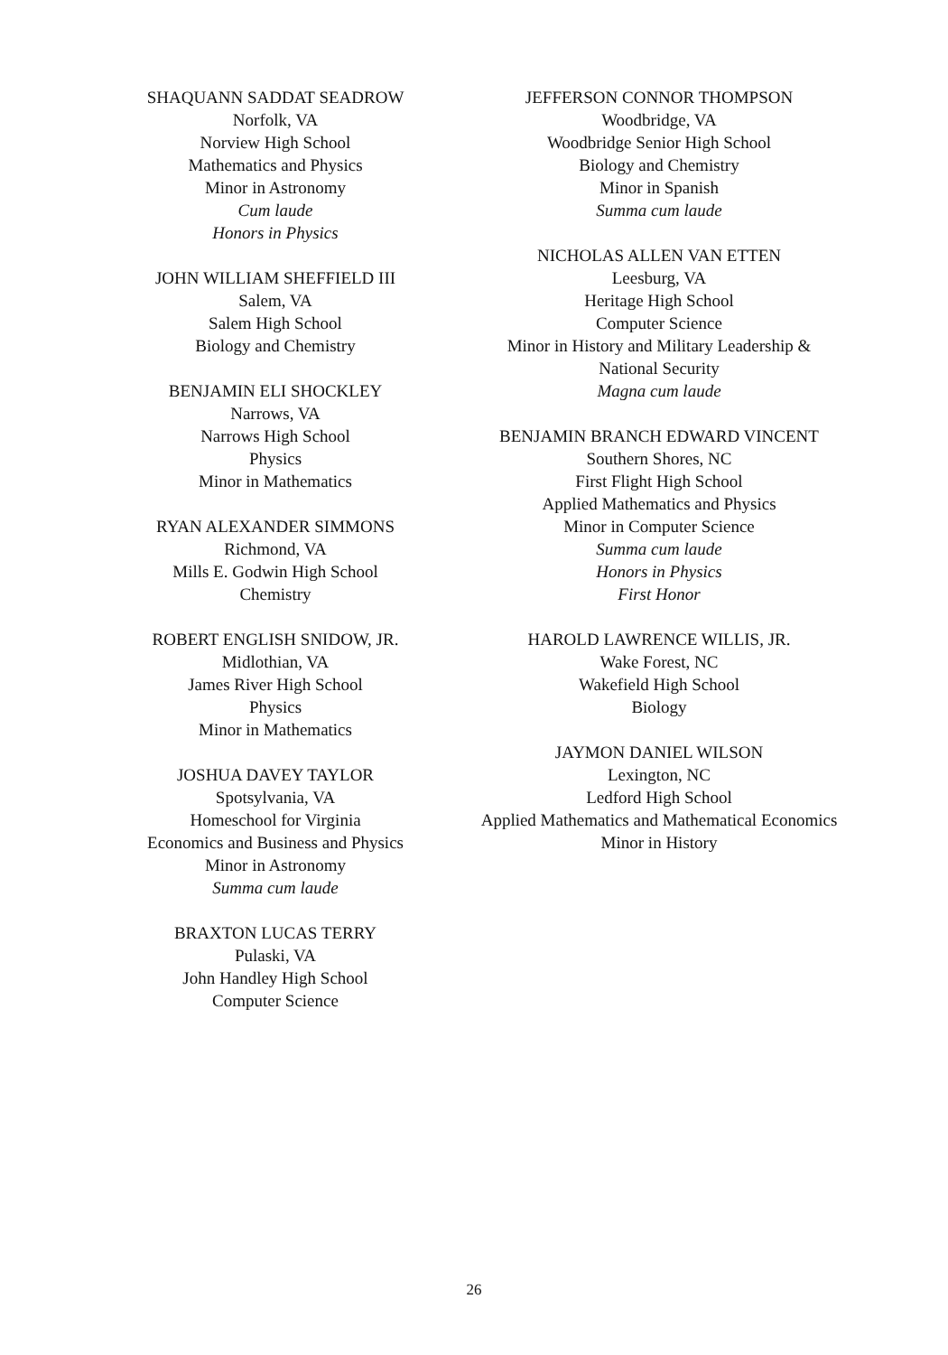SHAQUANN SADDAT SEADROW
Norfolk, VA
Norview High School
Mathematics and Physics
Minor in Astronomy
Cum laude
Honors in Physics
JOHN WILLIAM SHEFFIELD III
Salem, VA
Salem High School
Biology and Chemistry
BENJAMIN ELI SHOCKLEY
Narrows, VA
Narrows High School
Physics
Minor in Mathematics
RYAN ALEXANDER SIMMONS
Richmond, VA
Mills E. Godwin High School
Chemistry
ROBERT ENGLISH SNIDOW, JR.
Midlothian, VA
James River High School
Physics
Minor in Mathematics
JOSHUA DAVEY TAYLOR
Spotsylvania, VA
Homeschool for Virginia
Economics and Business and Physics
Minor in Astronomy
Summa cum laude
BRAXTON LUCAS TERRY
Pulaski, VA
John Handley High School
Computer Science
JEFFERSON CONNOR THOMPSON
Woodbridge, VA
Woodbridge Senior High School
Biology and Chemistry
Minor in Spanish
Summa cum laude
NICHOLAS ALLEN VAN ETTEN
Leesburg, VA
Heritage High School
Computer Science
Minor in History and Military Leadership &
National Security
Magna cum laude
BENJAMIN BRANCH EDWARD VINCENT
Southern Shores, NC
First Flight High School
Applied Mathematics and Physics
Minor in Computer Science
Summa cum laude
Honors in Physics
First Honor
HAROLD LAWRENCE WILLIS, JR.
Wake Forest, NC
Wakefield High School
Biology
JAYMON DANIEL WILSON
Lexington, NC
Ledford High School
Applied Mathematics and Mathematical Economics
Minor in History
26